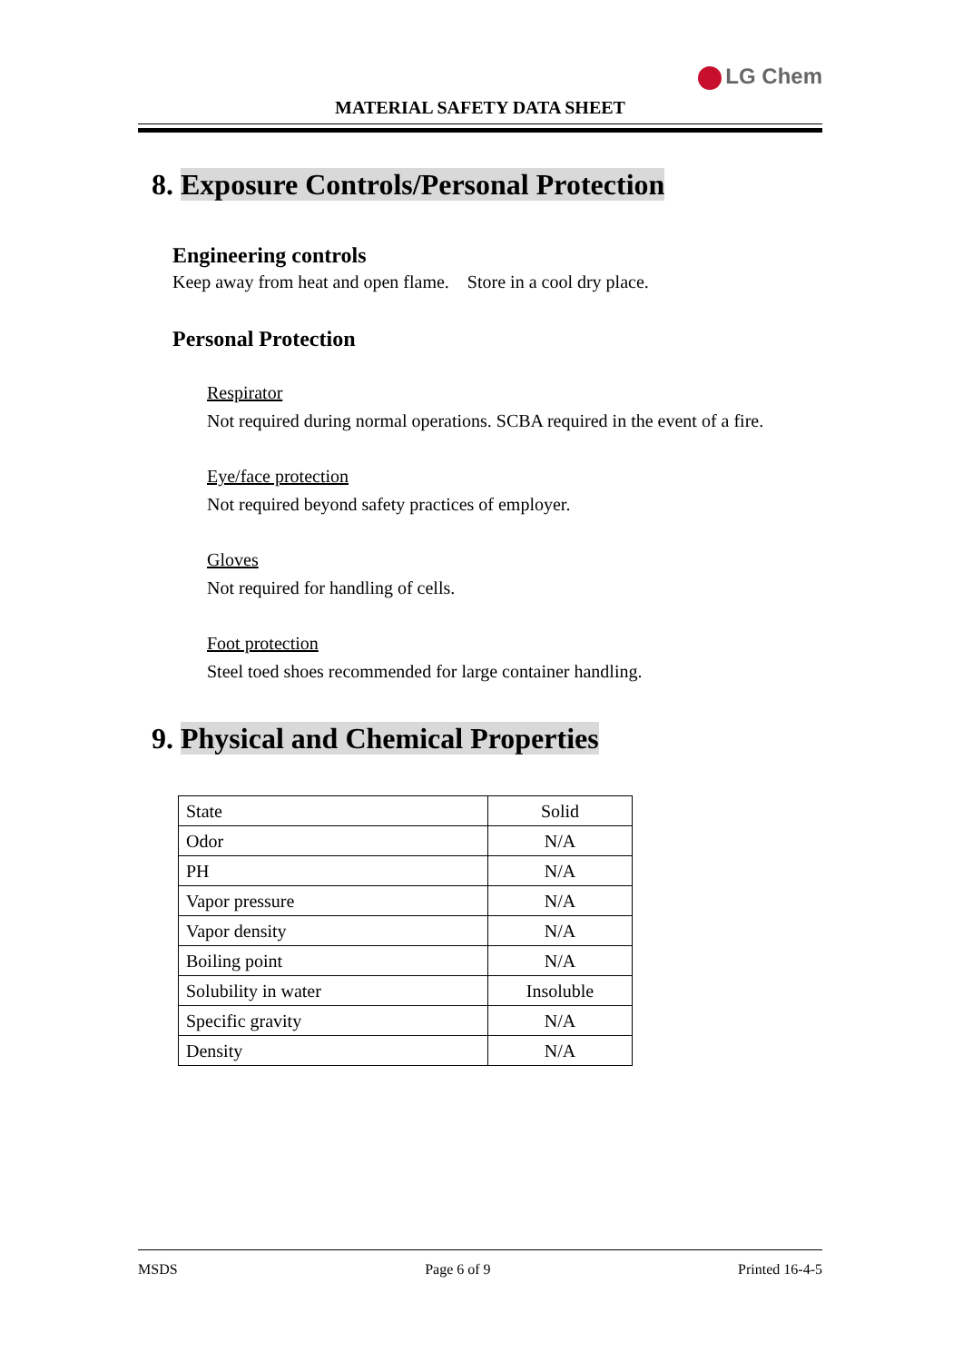LG Chem
MATERIAL SAFETY DATA SHEET
8. Exposure Controls/Personal Protection
Engineering controls
Keep away from heat and open flame. Store in a cool dry place.
Personal Protection
Respirator
Not required during normal operations. SCBA required in the event of a fire.
Eye/face protection
Not required beyond safety practices of employer.
Gloves
Not required for handling of cells.
Foot protection
Steel toed shoes recommended for large container handling.
9. Physical and Chemical Properties
| State | Solid |
| Odor | N/A |
| PH | N/A |
| Vapor pressure | N/A |
| Vapor density | N/A |
| Boiling point | N/A |
| Solubility in water | Insoluble |
| Specific gravity | N/A |
| Density | N/A |
MSDS Page 6 of 9 Printed 16-4-5